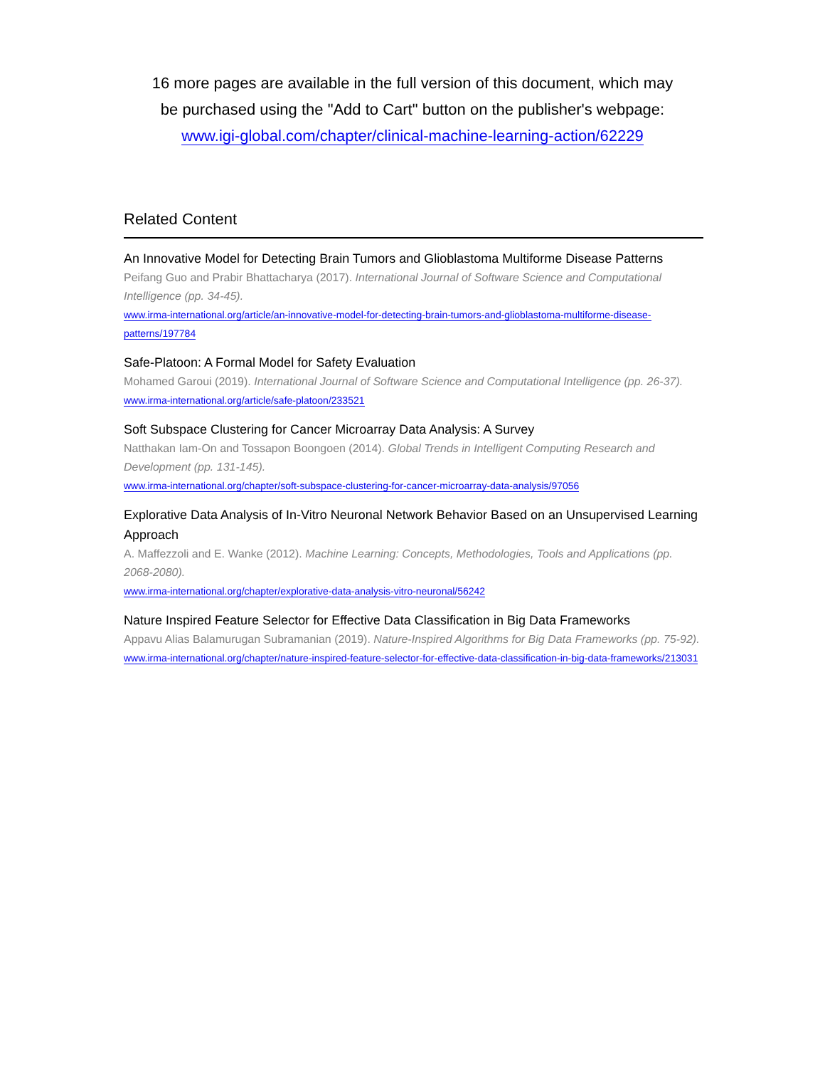16 more pages are available in the full version of this document, which may
be purchased using the "Add to Cart" button on the publisher's webpage:
www.igi-global.com/chapter/clinical-machine-learning-action/62229
Related Content
An Innovative Model for Detecting Brain Tumors and Glioblastoma Multiforme Disease Patterns
Peifang Guo and Prabir Bhattacharya (2017). International Journal of Software Science and Computational Intelligence (pp. 34-45).
www.irma-international.org/article/an-innovative-model-for-detecting-brain-tumors-and-glioblastoma-multiforme-disease-patterns/197784
Safe-Platoon: A Formal Model for Safety Evaluation
Mohamed Garoui (2019). International Journal of Software Science and Computational Intelligence (pp. 26-37).
www.irma-international.org/article/safe-platoon/233521
Soft Subspace Clustering for Cancer Microarray Data Analysis: A Survey
Natthakan Iam-On and Tossapon Boongoen (2014). Global Trends in Intelligent Computing Research and Development (pp. 131-145).
www.irma-international.org/chapter/soft-subspace-clustering-for-cancer-microarray-data-analysis/97056
Explorative Data Analysis of In-Vitro Neuronal Network Behavior Based on an Unsupervised Learning Approach
A. Maffezzoli and E. Wanke (2012). Machine Learning: Concepts, Methodologies, Tools and Applications (pp. 2068-2080).
www.irma-international.org/chapter/explorative-data-analysis-vitro-neuronal/56242
Nature Inspired Feature Selector for Effective Data Classification in Big Data Frameworks
Appavu Alias Balamurugan Subramanian (2019). Nature-Inspired Algorithms for Big Data Frameworks (pp. 75-92).
www.irma-international.org/chapter/nature-inspired-feature-selector-for-effective-data-classification-in-big-data-frameworks/213031